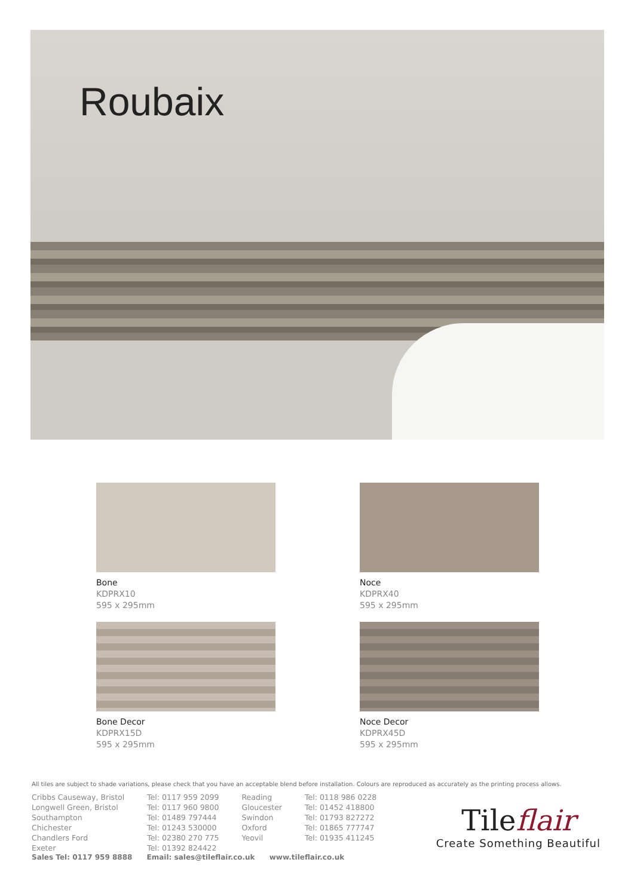Roubaix
Bone
KDPRX10
595 x 295mm
Noce
KDPRX40
595 x 295mm
Bone Decor
KDPRX15D
595 x 295mm
Noce Decor
KDPRX45D
595 x 295mm
All tiles are subject to shade variations, please check that you have an acceptable blend before installation. Colours are reproduced as accurately as the printing process allows.
Cribbs Causeway, Bristol
Longwell Green, Bristol
Southampton
Chichester
Chandlers Ford
Exeter
Tel: 0117 959 2099
Tel: 0117 960 9800
Tel: 01489 797444
Tel: 01243 530000
Tel: 02380 270 775
Tel: 01392 824422
Reading
Gloucester
Swindon
Oxford
Yeovil
Tel: 0118 986 0228
Tel: 01452 418800
Tel: 01793 827272
Tel: 01865 777747
Tel: 01935 411245
Sales Tel: 0117 959 8888 Email: sales@tileflair.co.uk www.tileflair.co.uk
Tileflair
Create Something Beautiful